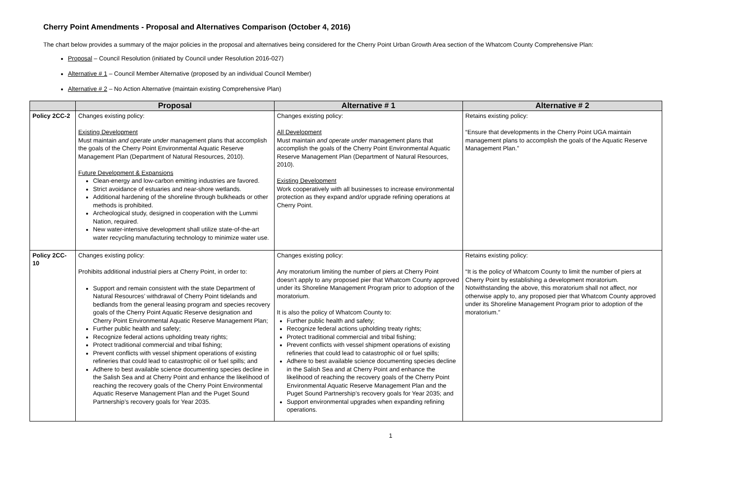Cherry Point Amendments - Proposal and Alternatives Comparison (October 4, 2016)
The chart below provides a summary of the major policies in the proposal and alternatives being considered for the Cherry Point Urban Growth Area section of the Whatcom County Comprehensive Plan:
Proposal – Council Resolution (initiated by Council under Resolution 2016-027)
Alternative # 1 – Council Member Alternative (proposed by an individual Council Member)
Alternative # 2 – No Action Alternative (maintain existing Comprehensive Plan)
| | Proposal | Alternative # 1 | Alternative # 2 |
| --- | --- | --- | --- |
| Policy 2CC-2 | Changes existing policy: Existing Development Must maintain and operate under management plans that accomplish the goals of the Cherry Point Environmental Aquatic Reserve Management Plan (Department of Natural Resources, 2010). Future Development & Expansions Clean-energy and low-carbon emitting industries are favored. Strict avoidance of estuaries and near-shore wetlands. Additional hardening of the shoreline through bulkheads or other methods is prohibited. Archeological study, designed in cooperation with the Lummi Nation, required. New water-intensive development shall utilize state-of-the-art water recycling manufacturing technology to minimize water use. | Changes existing policy: All Development Must maintain and operate under management plans that accomplish the goals of the Cherry Point Environmental Aquatic Reserve Management Plan (Department of Natural Resources, 2010). Existing Development Work cooperatively with all businesses to increase environmental protection as they expand and/or upgrade refining operations at Cherry Point. | Retains existing policy: “Ensure that developments in the Cherry Point UGA maintain management plans to accomplish the goals of the Aquatic Reserve Management Plan.” |
| Policy 2CC-10 | Changes existing policy: Prohibits additional industrial piers at Cherry Point, in order to: Support and remain consistent with the state Department of Natural Resources’ withdrawal of Cherry Point tidelands and bedlands from the general leasing program and species recovery goals of the Cherry Point Aquatic Reserve designation and Cherry Point Environmental Aquatic Reserve Management Plan; Further public health and safety; Recognize federal actions upholding treaty rights; Protect traditional commercial and tribal fishing; Prevent conflicts with vessel shipment operations of existing refineries that could lead to catastrophic oil or fuel spills; and Adhere to best available science documenting species decline in the Salish Sea and at Cherry Point and enhance the likelihood of reaching the recovery goals of the Cherry Point Environmental Aquatic Reserve Management Plan and the Puget Sound Partnership’s recovery goals for Year 2035. | Changes existing policy: Any moratorium limiting the number of piers at Cherry Point doesn’t apply to any proposed pier that Whatcom County approved under its Shoreline Management Program prior to adoption of the moratorium. It is also the policy of Whatcom County to: Further public health and safety; Recognize federal actions upholding treaty rights; Protect traditional commercial and tribal fishing; Prevent conflicts with vessel shipment operations of existing refineries that could lead to catastrophic oil or fuel spills; Adhere to best available science documenting species decline in the Salish Sea and at Cherry Point and enhance the likelihood of reaching the recovery goals of the Cherry Point Environmental Aquatic Reserve Management Plan and the Puget Sound Partnership’s recovery goals for Year 2035; and Support environmental upgrades when expanding refining operations. | Retains existing policy: “It is the policy of Whatcom County to limit the number of piers at Cherry Point by establishing a development moratorium. Notwithstanding the above, this moratorium shall not affect, nor otherwise apply to, any proposed pier that Whatcom County approved under its Shoreline Management Program prior to adoption of the moratorium.” |
1